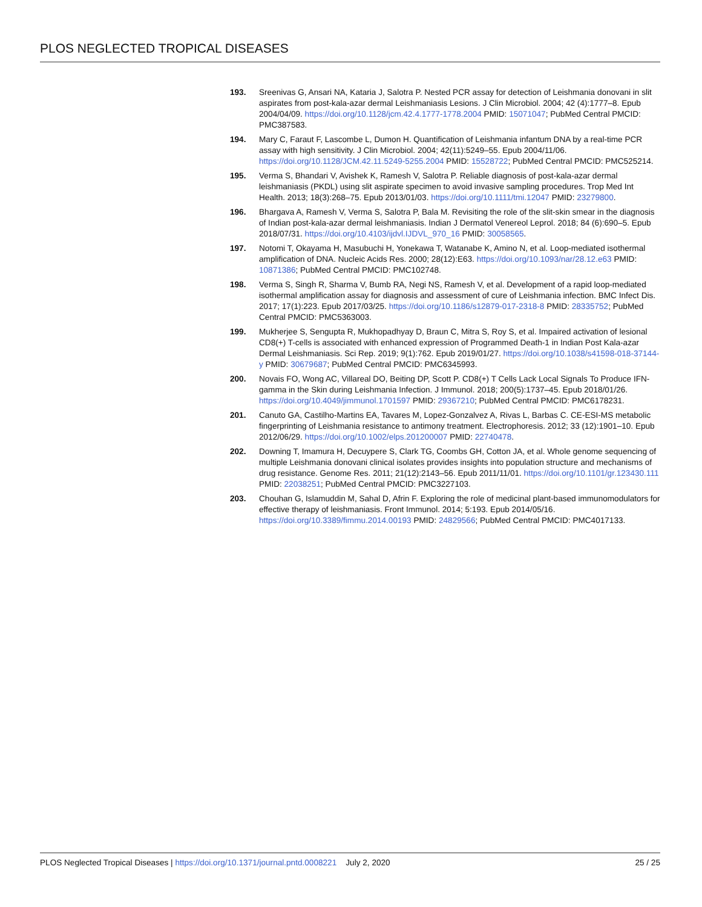PLOS NEGLECTED TROPICAL DISEASES
193. Sreenivas G, Ansari NA, Kataria J, Salotra P. Nested PCR assay for detection of Leishmania donovani in slit aspirates from post-kala-azar dermal Leishmaniasis Lesions. J Clin Microbiol. 2004; 42 (4):1777–8. Epub 2004/04/09. https://doi.org/10.1128/jcm.42.4.1777-1778.2004 PMID: 15071047; PubMed Central PMCID: PMC387583.
194. Mary C, Faraut F, Lascombe L, Dumon H. Quantification of Leishmania infantum DNA by a real-time PCR assay with high sensitivity. J Clin Microbiol. 2004; 42(11):5249–55. Epub 2004/11/06. https://doi.org/10.1128/JCM.42.11.5249-5255.2004 PMID: 15528722; PubMed Central PMCID: PMC525214.
195. Verma S, Bhandari V, Avishek K, Ramesh V, Salotra P. Reliable diagnosis of post-kala-azar dermal leishmaniasis (PKDL) using slit aspirate specimen to avoid invasive sampling procedures. Trop Med Int Health. 2013; 18(3):268–75. Epub 2013/01/03. https://doi.org/10.1111/tmi.12047 PMID: 23279800.
196. Bhargava A, Ramesh V, Verma S, Salotra P, Bala M. Revisiting the role of the slit-skin smear in the diagnosis of Indian post-kala-azar dermal leishmaniasis. Indian J Dermatol Venereol Leprol. 2018; 84 (6):690–5. Epub 2018/07/31. https://doi.org/10.4103/ijdvl.IJDVL_970_16 PMID: 30058565.
197. Notomi T, Okayama H, Masubuchi H, Yonekawa T, Watanabe K, Amino N, et al. Loop-mediated isothermal amplification of DNA. Nucleic Acids Res. 2000; 28(12):E63. https://doi.org/10.1093/nar/28.12.e63 PMID: 10871386; PubMed Central PMCID: PMC102748.
198. Verma S, Singh R, Sharma V, Bumb RA, Negi NS, Ramesh V, et al. Development of a rapid loop-mediated isothermal amplification assay for diagnosis and assessment of cure of Leishmania infection. BMC Infect Dis. 2017; 17(1):223. Epub 2017/03/25. https://doi.org/10.1186/s12879-017-2318-8 PMID: 28335752; PubMed Central PMCID: PMC5363003.
199. Mukherjee S, Sengupta R, Mukhopadhyay D, Braun C, Mitra S, Roy S, et al. Impaired activation of lesional CD8(+) T-cells is associated with enhanced expression of Programmed Death-1 in Indian Post Kala-azar Dermal Leishmaniasis. Sci Rep. 2019; 9(1):762. Epub 2019/01/27. https://doi.org/10.1038/s41598-018-37144-y PMID: 30679687; PubMed Central PMCID: PMC6345993.
200. Novais FO, Wong AC, Villareal DO, Beiting DP, Scott P. CD8(+) T Cells Lack Local Signals To Produce IFN-gamma in the Skin during Leishmania Infection. J Immunol. 2018; 200(5):1737–45. Epub 2018/01/26. https://doi.org/10.4049/jimmunol.1701597 PMID: 29367210; PubMed Central PMCID: PMC6178231.
201. Canuto GA, Castilho-Martins EA, Tavares M, Lopez-Gonzalvez A, Rivas L, Barbas C. CE-ESI-MS metabolic fingerprinting of Leishmania resistance to antimony treatment. Electrophoresis. 2012; 33 (12):1901–10. Epub 2012/06/29. https://doi.org/10.1002/elps.201200007 PMID: 22740478.
202. Downing T, Imamura H, Decuypere S, Clark TG, Coombs GH, Cotton JA, et al. Whole genome sequencing of multiple Leishmania donovani clinical isolates provides insights into population structure and mechanisms of drug resistance. Genome Res. 2011; 21(12):2143–56. Epub 2011/11/01. https://doi.org/10.1101/gr.123430.111 PMID: 22038251; PubMed Central PMCID: PMC3227103.
203. Chouhan G, Islamuddin M, Sahal D, Afrin F. Exploring the role of medicinal plant-based immunomodulators for effective therapy of leishmaniasis. Front Immunol. 2014; 5:193. Epub 2014/05/16. https://doi.org/10.3389/fimmu.2014.00193 PMID: 24829566; PubMed Central PMCID: PMC4017133.
PLOS Neglected Tropical Diseases | https://doi.org/10.1371/journal.pntd.0008221 July 2, 2020 25 / 25